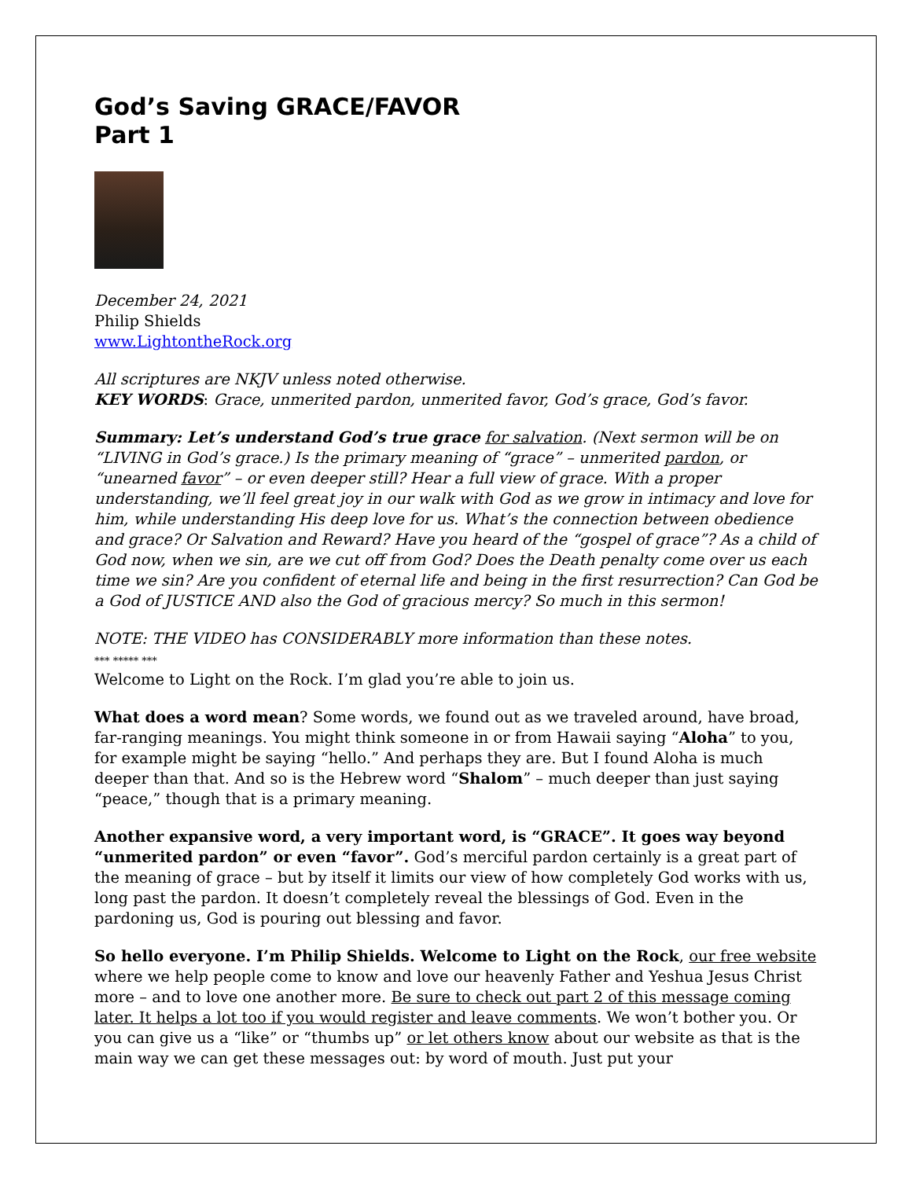God’s Saving GRACE/FAVOR
Part 1
December 24, 2021
Philip Shields
www.LightontheRock.org
All scriptures are NKJV unless noted otherwise.
KEY WORDS: Grace, unmerited pardon, unmerited favor, God’s grace, God’s favor.
Summary: Let’s understand God’s true grace for salvation. (Next sermon will be on “LIVING in God’s grace.) Is the primary meaning of “grace” – unmerited pardon, or “unearned favor” – or even deeper still? Hear a full view of grace. With a proper understanding, we’ll feel great joy in our walk with God as we grow in intimacy and love for him, while understanding His deep love for us. What’s the connection between obedience and grace? Or Salvation and Reward? Have you heard of the “gospel of grace”? As a child of God now, when we sin, are we cut off from God? Does the Death penalty come over us each time we sin? Are you confident of eternal life and being in the first resurrection? Can God be a God of JUSTICE AND also the God of gracious mercy? So much in this sermon!
NOTE: THE VIDEO has CONSIDERABLY more information than these notes.
*** ***** ***
Welcome to Light on the Rock. I’m glad you’re able to join us.
What does a word mean? Some words, we found out as we traveled around, have broad, far-ranging meanings. You might think someone in or from Hawaii saying “Aloha” to you, for example might be saying “hello.” And perhaps they are. But I found Aloha is much deeper than that. And so is the Hebrew word “Shalom” – much deeper than just saying “peace,” though that is a primary meaning.
Another expansive word, a very important word, is “GRACE”. It goes way beyond “unmerited pardon” or even “favor”. God’s merciful pardon certainly is a great part of the meaning of grace – but by itself it limits our view of how completely God works with us, long past the pardon. It doesn’t completely reveal the blessings of God. Even in the pardoning us, God is pouring out blessing and favor.
So hello everyone. I’m Philip Shields. Welcome to Light on the Rock, our free website where we help people come to know and love our heavenly Father and Yeshua Jesus Christ more – and to love one another more. Be sure to check out part 2 of this message coming later. It helps a lot too if you would register and leave comments. We won’t bother you. Or you can give us a “like” or “thumbs up” or let others know about our website as that is the main way we can get these messages out: by word of mouth. Just put your